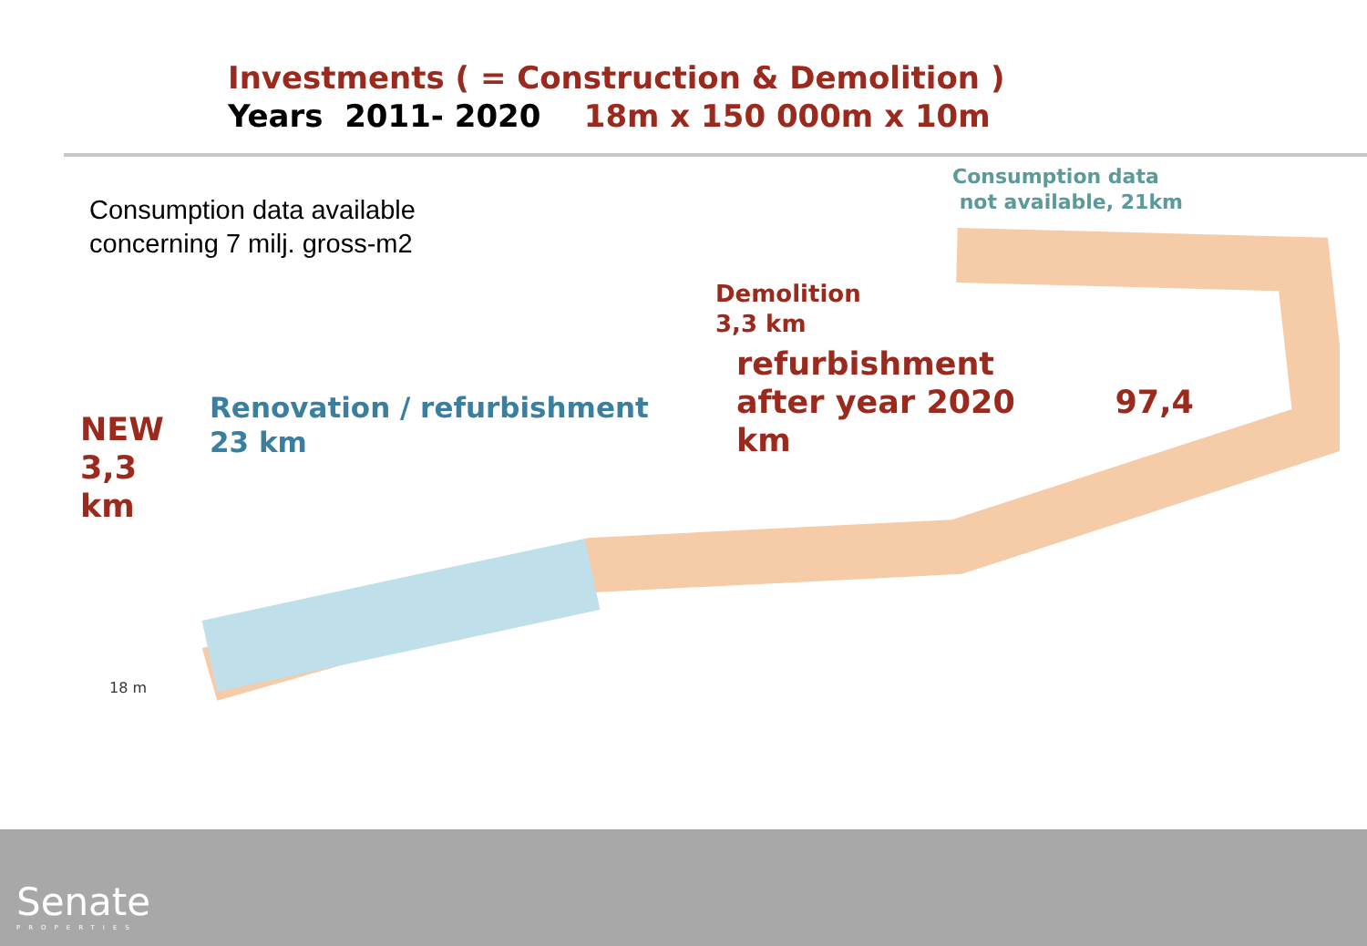Investments ( = Construction & Demolition )
Years 2011- 2020 18m x 150 000m x 10m
Consumption data
not available, 21km
Consumption data available
concerning 7 milj. gross-m2
Demolition
3,3 km
refurbishment
after year 2020 97,4
km
Renovation / refurbishment
23 km
NEW
3,3
km
18 m
Senate
PROPERTIES